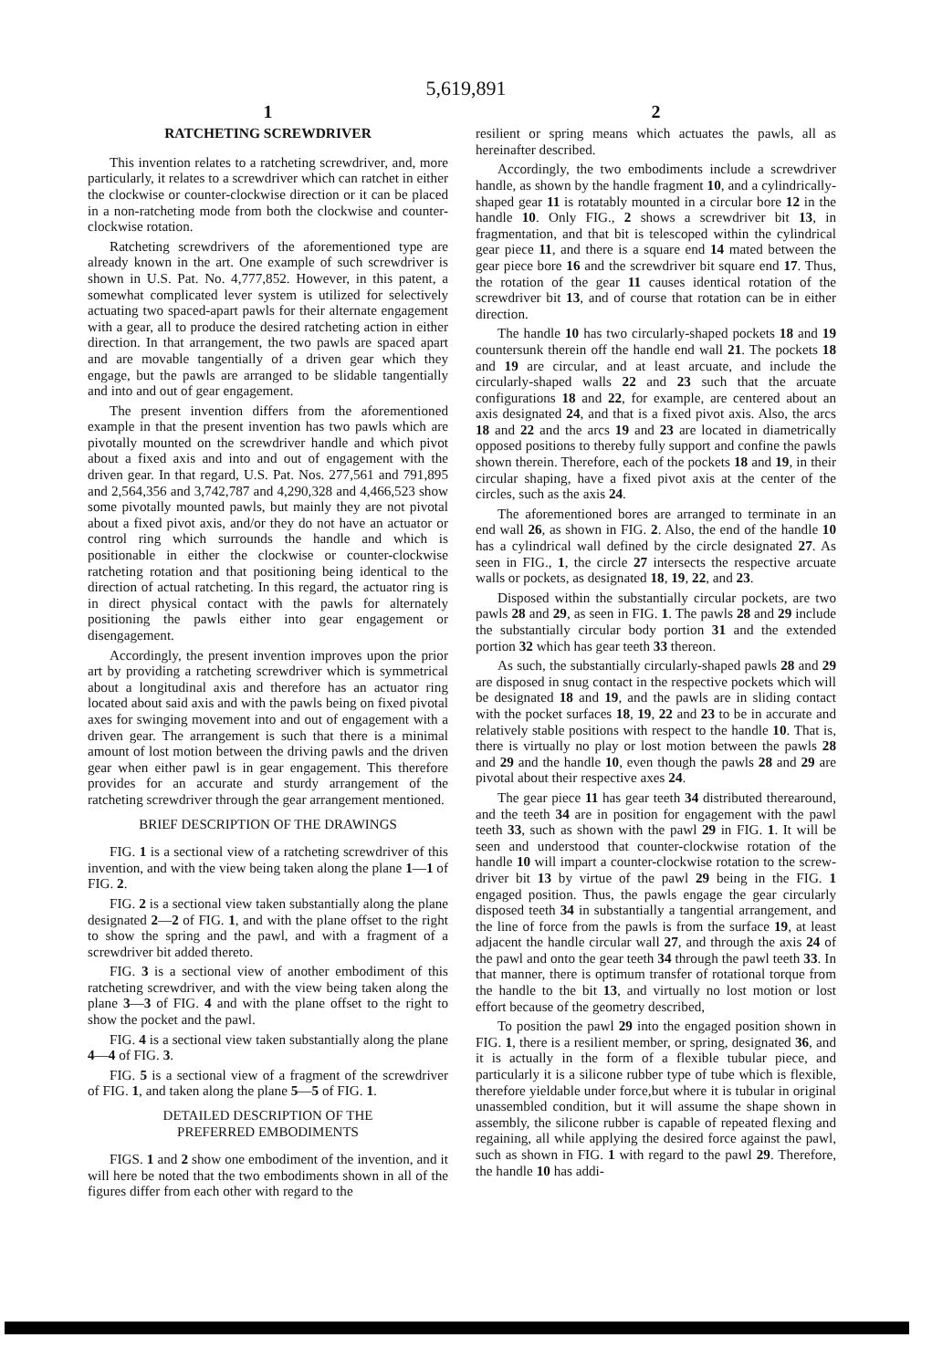5,619,891
1
RATCHETING SCREWDRIVER
This invention relates to a ratcheting screwdriver, and, more particularly, it relates to a screwdriver which can ratchet in either the clockwise or counter-clockwise direction or it can be placed in a non-ratcheting mode from both the clockwise and counter-clockwise rotation.
Ratcheting screwdrivers of the aforementioned type are already known in the art. One example of such screwdriver is shown in U.S. Pat. No. 4,777,852. However, in this patent, a somewhat complicated lever system is utilized for selectively actuating two spaced-apart pawls for their alternate engagement with a gear, all to produce the desired ratcheting action in either direction. In that arrangement, the two pawls are spaced apart and are movable tangentially of a driven gear which they engage, but the pawls are arranged to be slidable tangentially and into and out of gear engagement.
The present invention differs from the aforementioned example in that the present invention has two pawls which are pivotally mounted on the screwdriver handle and which pivot about a fixed axis and into and out of engagement with the driven gear. In that regard, U.S. Pat. Nos. 277,561 and 791,895 and 2,564,356 and 3,742,787 and 4,290,328 and 4,466,523 show some pivotally mounted pawls, but mainly they are not pivotal about a fixed pivot axis, and/or they do not have an actuator or control ring which surrounds the handle and which is positionable in either the clockwise or counter-clockwise ratcheting rotation and that positioning being identical to the direction of actual ratcheting. In this regard, the actuator ring is in direct physical contact with the pawls for alternately positioning the pawls either into gear engagement or disengagement.
Accordingly, the present invention improves upon the prior art by providing a ratcheting screwdriver which is symmetrical about a longitudinal axis and therefore has an actuator ring located about said axis and with the pawls being on fixed pivotal axes for swinging movement into and out of engagement with a driven gear. The arrangement is such that there is a minimal amount of lost motion between the driving pawls and the driven gear when either pawl is in gear engagement. This therefore provides for an accurate and sturdy arrangement of the ratcheting screwdriver through the gear arrangement mentioned.
BRIEF DESCRIPTION OF THE DRAWINGS
FIG. 1 is a sectional view of a ratcheting screwdriver of this invention, and with the view being taken along the plane 1—1 of FIG. 2.
FIG. 2 is a sectional view taken substantially along the plane designated 2—2 of FIG. 1, and with the plane offset to the right to show the spring and the pawl, and with a fragment of a screwdriver bit added thereto.
FIG. 3 is a sectional view of another embodiment of this ratcheting screwdriver, and with the view being taken along the plane 3—3 of FIG. 4 and with the plane offset to the right to show the pocket and the pawl.
FIG. 4 is a sectional view taken substantially along the plane 4—4 of FIG. 3.
FIG. 5 is a sectional view of a fragment of the screwdriver of FIG. 1, and taken along the plane 5—5 of FIG. 1.
DETAILED DESCRIPTION OF THE
PREFERRED EMBODIMENTS
FIGS. 1 and 2 show one embodiment of the invention, and it will here be noted that the two embodiments shown in all of the figures differ from each other with regard to the
2
resilient or spring means which actuates the pawls, all as hereinafter described.
Accordingly, the two embodiments include a screwdriver handle, as shown by the handle fragment 10, and a cylindrically-shaped gear 11 is rotatably mounted in a circular bore 12 in the handle 10. Only FIG., 2 shows a screwdriver bit 13, in fragmentation, and that bit is telescoped within the cylindrical gear piece 11, and there is a square end 14 mated between the gear piece bore 16 and the screwdriver bit square end 17. Thus, the rotation of the gear 11 causes identical rotation of the screwdriver bit 13, and of course that rotation can be in either direction.
The handle 10 has two circularly-shaped pockets 18 and 19 countersunk therein off the handle end wall 21. The pockets 18 and 19 are circular, and at least arcuate, and include the circularly-shaped walls 22 and 23 such that the arcuate configurations 18 and 22, for example, are centered about an axis designated 24, and that is a fixed pivot axis. Also, the arcs 18 and 22 and the arcs 19 and 23 are located in diametrically opposed positions to thereby fully support and confine the pawls shown therein. Therefore, each of the pockets 18 and 19, in their circular shaping, have a fixed pivot axis at the center of the circles, such as the axis 24.
The aforementioned bores are arranged to terminate in an end wall 26, as shown in FIG. 2. Also, the end of the handle 10 has a cylindrical wall defined by the circle designated 27. As seen in FIG., 1, the circle 27 intersects the respective arcuate walls or pockets, as designated 18, 19, 22, and 23.
Disposed within the substantially circular pockets, are two pawls 28 and 29, as seen in FIG. 1. The pawls 28 and 29 include the substantially circular body portion 31 and the extended portion 32 which has gear teeth 33 thereon.
As such, the substantially circularly-shaped pawls 28 and 29 are disposed in snug contact in the respective pockets which will be designated 18 and 19, and the pawls are in sliding contact with the pocket surfaces 18, 19, 22 and 23 to be in accurate and relatively stable positions with respect to the handle 10. That is, there is virtually no play or lost motion between the pawls 28 and 29 and the handle 10, even though the pawls 28 and 29 are pivotal about their respective axes 24.
The gear piece 11 has gear teeth 34 distributed therearound, and the teeth 34 are in position for engagement with the pawl teeth 33, such as shown with the pawl 29 in FIG. 1. It will be seen and understood that counter-clockwise rotation of the handle 10 will impart a counter-clockwise rotation to the screw-driver bit 13 by virtue of the pawl 29 being in the FIG. 1 engaged position. Thus, the pawls engage the gear circularly disposed teeth 34 in substantially a tangential arrangement, and the line of force from the pawls is from the surface 19, at least adjacent the handle circular wall 27, and through the axis 24 of the pawl and onto the gear teeth 34 through the pawl teeth 33. In that manner, there is optimum transfer of rotational torque from the handle to the bit 13, and virtually no lost motion or lost effort because of the geometry described,
To position the pawl 29 into the engaged position shown in FIG. 1, there is a resilient member, or spring, designated 36, and it is actually in the form of a flexible tubular piece, and particularly it is a silicone rubber type of tube which is flexible, therefore yieldable under force,but where it is tubular in original unassembled condition, but it will assume the shape shown in assembly, the silicone rubber is capable of repeated flexing and regaining, all while applying the desired force against the pawl, such as shown in FIG. 1 with regard to the pawl 29. Therefore, the handle 10 has addi-